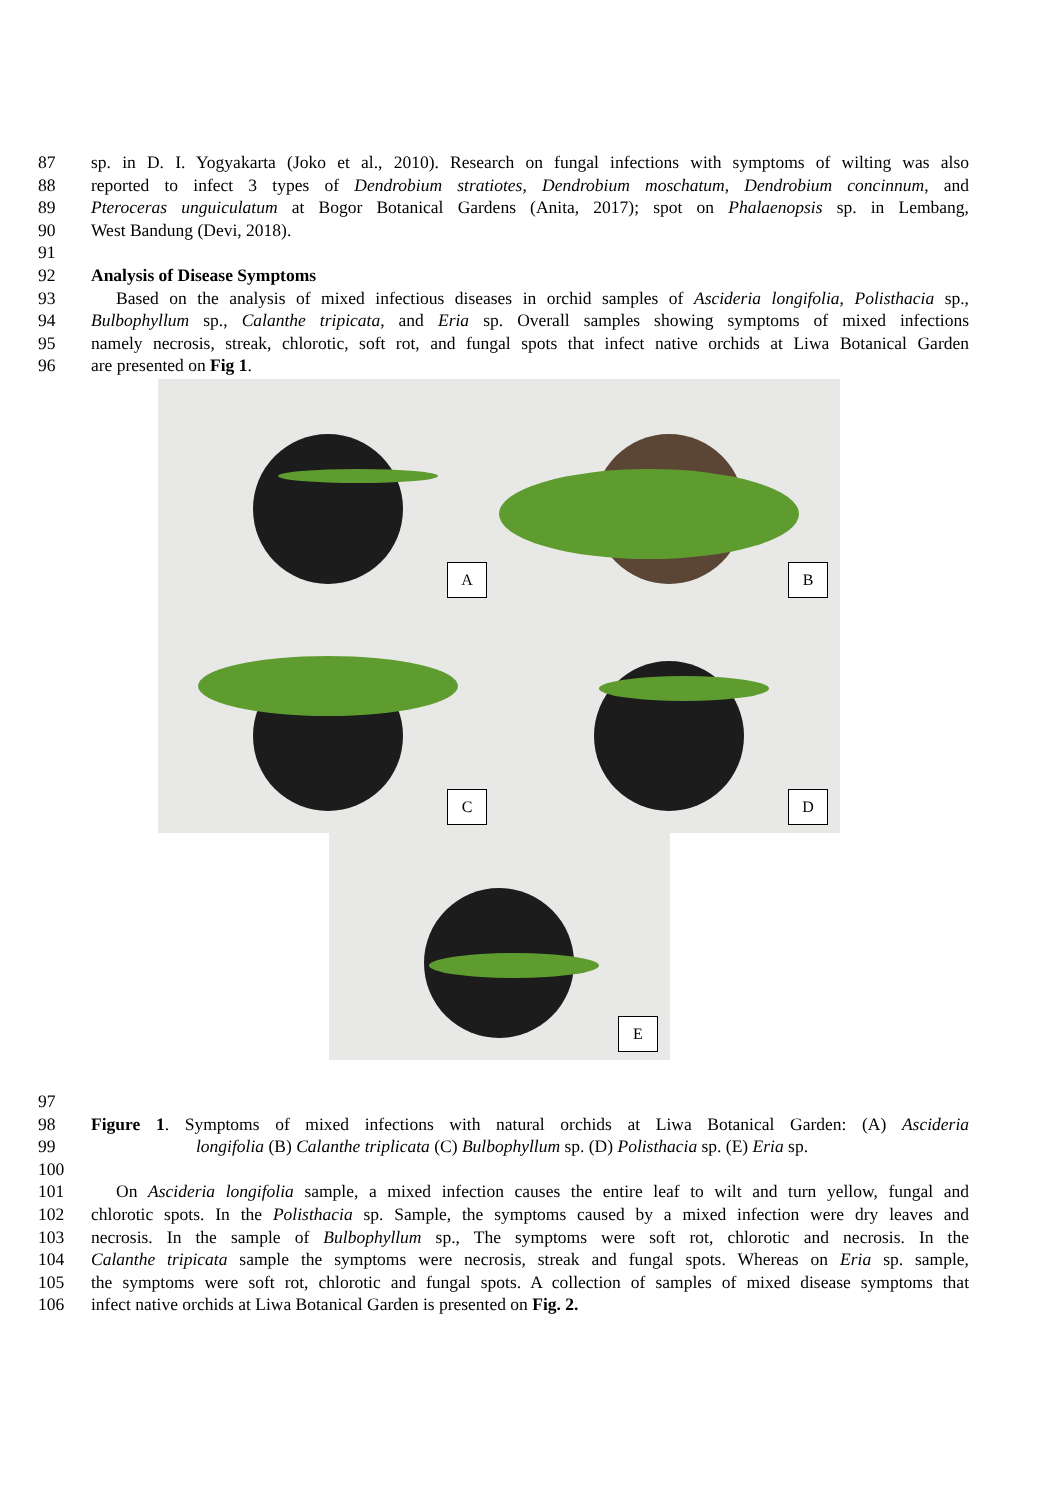87 sp. in D. I. Yogyakarta (Joko et al., 2010). Research on fungal infections with symptoms of wilting was also
88 reported to infect 3 types of Dendrobium stratiotes, Dendrobium moschatum, Dendrobium concinnum, and
89 Pteroceras unguiculatum at Bogor Botanical Gardens (Anita, 2017); spot on Phalaenopsis sp. in Lembang,
90 West Bandung (Devi, 2018).
91
92 Analysis of Disease Symptoms
93 Based on the analysis of mixed infectious diseases in orchid samples of Ascideria longifolia, Polisthacia sp.,
94 Bulbophyllum sp., Calanthe tripicata, and Eria sp. Overall samples showing symptoms of mixed infections
95 namely necrosis, streak, chlorotic, soft rot, and fungal spots that infect native orchids at Liwa Botanical Garden
96 are presented on Fig 1.
A
B
C
D
E
97
98 Figure 1. Symptoms of mixed infections with natural orchids at Liwa Botanical Garden: (A) Ascideria
99 longifolia (B) Calanthe triplicata (C) Bulbophyllum sp. (D) Polisthacia sp. (E) Eria sp.
100
101 On Ascideria longifolia sample, a mixed infection causes the entire leaf to wilt and turn yellow, fungal and
102 chlorotic spots. In the Polisthacia sp. Sample, the symptoms caused by a mixed infection were dry leaves and
103 necrosis. In the sample of Bulbophyllum sp., The symptoms were soft rot, chlorotic and necrosis. In the
104 Calanthe tripicata sample the symptoms were necrosis, streak and fungal spots. Whereas on Eria sp. sample,
105 the symptoms were soft rot, chlorotic and fungal spots. A collection of samples of mixed disease symptoms that
106 infect native orchids at Liwa Botanical Garden is presented on Fig. 2.